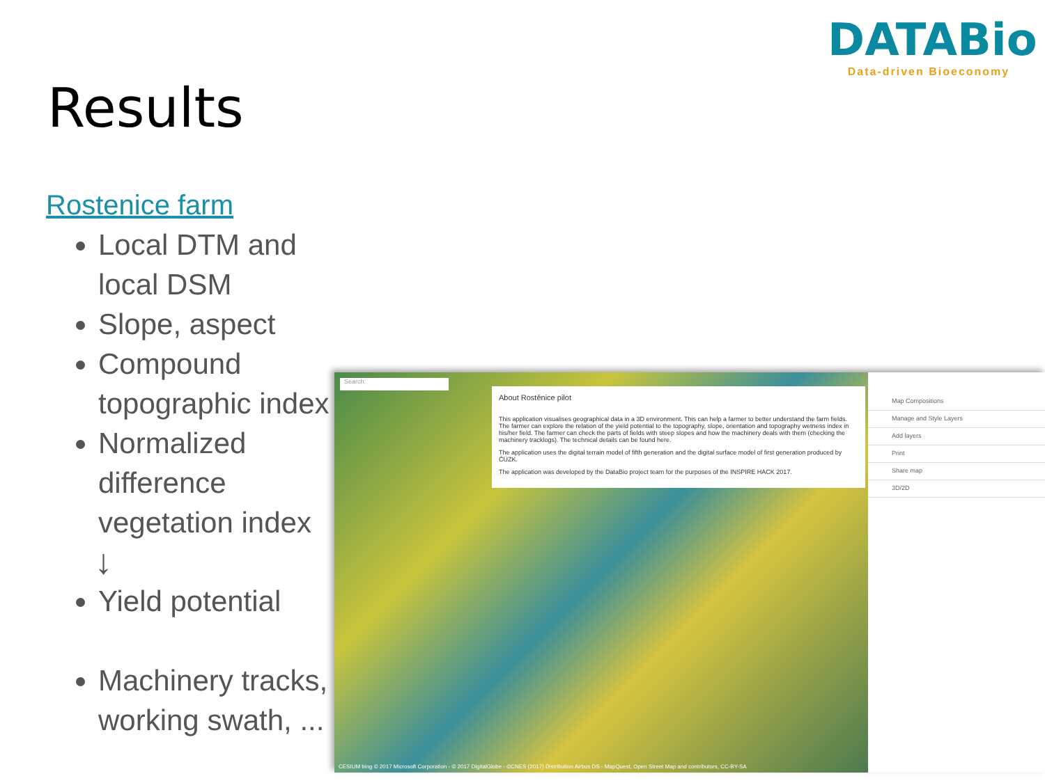Results
DATABio
Data-driven Bioeconomy
Rostenice farm
Local DTM and local DSM
Slope, aspect
Compound topographic index
Normalized difference vegetation index
↓
Yield potential
Machinery tracks, working swath, ...
Search:
About Rostěnice pilot
This application visualises geographical data in a 3D environment. This can help a farmer to better understand the farm fields. The farmer can explore the relation of the yield potential to the topography, slope, orientation and topography wetness index in his/her field. The farmer can check the parts of fields with steep slopes and how the machinery deals with them (checking the machinery tracklogs). The technical details can be found here.
The application uses the digital terrain model of fifth generation and the digital surface model of first generation produced by ČÚZK.
The application was developed by the DataBio project team for the purposes of the INSPIRE HACK 2017.
CESIUM bing © 2017 Microsoft Corporation - © 2017 DigitalGlobe - ©CNES (2017) Distribution Airbus DS - MapQuest, Open Street Map and contributors, CC-BY-SA
Map Compositions
Manage and Style Layers
Add layers
Print
Share map
3D/2D